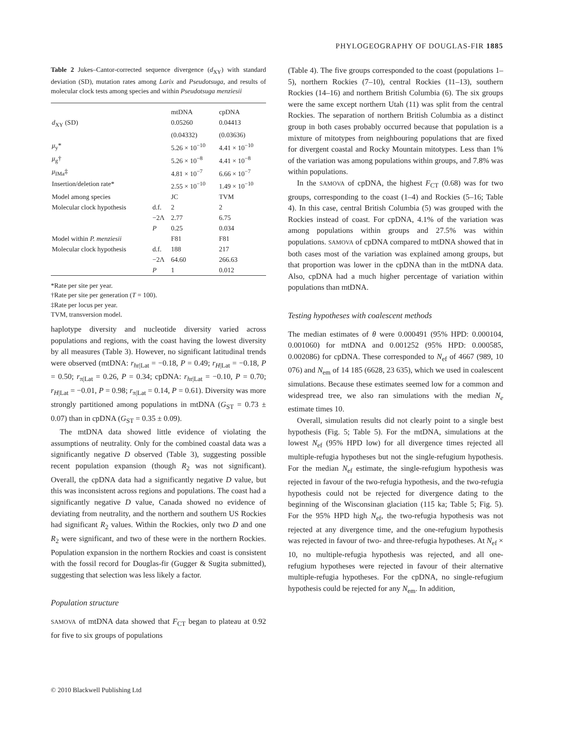PHYLOGEOGRAPHY OF DOUGLAS-FIR 1885
Table 2 Jukes–Cantor-corrected sequence divergence (d<sub>XY</sub>) with standard deviation (SD), mutation rates among Larix and Pseudotsuga, and results of molecular clock tests among species and within Pseudotsuga menziesii
| | | mtDNA | cpDNA |
| d<sub>XY</sub> (SD) | | 0.05260 | 0.04413 |
| | | (0.04332) | (0.03636) |
| μ<sub>y</sub>* | | 5.26 × 10<sup>−10</sup> | 4.41 × 10<sup>−10</sup> |
| μ<sub>g</sub>† | | 5.26 × 10<sup>−8</sup> | 4.41 × 10<sup>−8</sup> |
| μ<sub>IMa</sub>‡ | | 4.81 × 10<sup>−7</sup> | 6.66 × 10<sup>−7</sup> |
| Insertion/deletion rate* | | 2.55 × 10<sup>−10</sup> | 1.49 × 10<sup>−10</sup> |
| Model among species | | JC | TVM |
| Molecular clock hypothesis | d.f. | 2 | 2 |
| | −2Λ | 2.77 | 6.75 |
| | P | 0.25 | 0.034 |
| Model within P. menziesii | | F81 | F81 |
| Molecular clock hypothesis | d.f. | 188 | 217 |
| | −2Λ | 64.60 | 266.63 |
| | P | 1 | 0.012 |
*Rate per site per year.
†Rate per site per generation (T = 100).
‡Rate per locus per year.
TVM, transversion model.
haplotype diversity and nucleotide diversity varied across populations and regions, with the coast having the lowest diversity by all measures (Table 3). However, no significant latitudinal trends were observed (mtDNA: r<sub>hr|Lat</sub> = −0.18, P = 0.49; r<sub>H|Lat</sub> = −0.18, P = 0.50; r<sub>π|Lat</sub> = 0.26, P = 0.34; cpDNA: r<sub>hr|Lat</sub> = −0.10, P = 0.70; r<sub>H|Lat</sub> = −0.01, P = 0.98; r<sub>π|Lat</sub> = 0.14, P = 0.61). Diversity was more strongly partitioned among populations in mtDNA (G<sub>ST</sub> = 0.73 ± 0.07) than in cpDNA (G<sub>ST</sub> = 0.35 ± 0.09).
The mtDNA data showed little evidence of violating the assumptions of neutrality. Only for the combined coastal data was a significantly negative D observed (Table 3), suggesting possible recent population expansion (though R<sub>2</sub> was not significant). Overall, the cpDNA data had a significantly negative D value, but this was inconsistent across regions and populations. The coast had a significantly negative D value, Canada showed no evidence of deviating from neutrality, and the northern and southern US Rockies had significant R<sub>2</sub> values. Within the Rockies, only two D and one R<sub>2</sub> were significant, and two of these were in the northern Rockies. Population expansion in the northern Rockies and coast is consistent with the fossil record for Douglas-fir (Gugger & Sugita submitted), suggesting that selection was less likely a factor.
Population structure
SAMOVA of mtDNA data showed that F<sub>CT</sub> began to plateau at 0.92 for five to six groups of populations
(Table 4). The five groups corresponded to the coast (populations 1–5), northern Rockies (7–10), central Rockies (11–13), southern Rockies (14–16) and northern British Columbia (6). The six groups were the same except northern Utah (11) was split from the central Rockies. The separation of northern British Columbia as a distinct group in both cases probably occurred because that population is a mixture of mitotypes from neighbouring populations that are fixed for divergent coastal and Rocky Mountain mitotypes. Less than 1% of the variation was among populations within groups, and 7.8% was within populations.
In the SAMOVA of cpDNA, the highest F<sub>CT</sub> (0.68) was for two groups, corresponding to the coast (1–4) and Rockies (5–16; Table 4). In this case, central British Columbia (5) was grouped with the Rockies instead of coast. For cpDNA, 4.1% of the variation was among populations within groups and 27.5% was within populations. SAMOVA of cpDNA compared to mtDNA showed that in both cases most of the variation was explained among groups, but that proportion was lower in the cpDNA than in the mtDNA data. Also, cpDNA had a much higher percentage of variation within populations than mtDNA.
Testing hypotheses with coalescent methods
The median estimates of θ were 0.000491 (95% HPD: 0.000104, 0.001060) for mtDNA and 0.001252 (95% HPD: 0.000585, 0.002086) for cpDNA. These corresponded to N<sub>ef</sub> of 4667 (989, 10 076) and N<sub>em</sub> of 14 185 (6628, 23 635), which we used in coalescent simulations. Because these estimates seemed low for a common and widespread tree, we also ran simulations with the median N<sub>e</sub> estimate times 10.
Overall, simulation results did not clearly point to a single best hypothesis (Fig. 5; Table 5). For the mtDNA, simulations at the lowest N<sub>ef</sub> (95% HPD low) for all divergence times rejected all multiple-refugia hypotheses but not the single-refugium hypothesis. For the median N<sub>ef</sub> estimate, the single-refugium hypothesis was rejected in favour of the two-refugia hypothesis, and the two-refugia hypothesis could not be rejected for divergence dating to the beginning of the Wisconsinan glaciation (115 ka; Table 5; Fig. 5). For the 95% HPD high N<sub>ef</sub>, the two-refugia hypothesis was not rejected at any divergence time, and the one-refugium hypothesis was rejected in favour of two- and three-refugia hypotheses. At N<sub>ef</sub> × 10, no multiple-refugia hypothesis was rejected, and all one-refugium hypotheses were rejected in favour of their alternative multiple-refugia hypotheses. For the cpDNA, no single-refugium hypothesis could be rejected for any N<sub>em</sub>. In addition,
© 2010 Blackwell Publishing Ltd